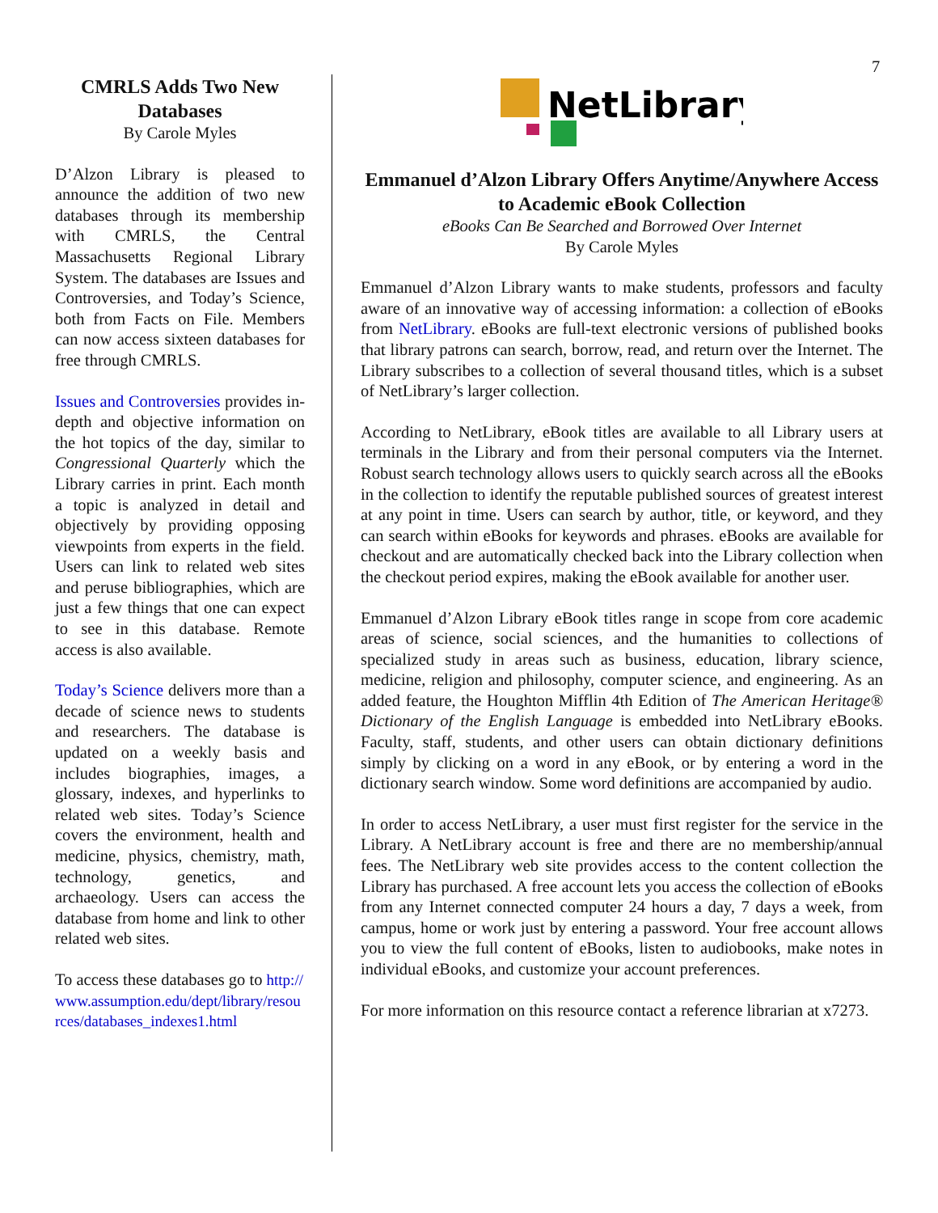7
CMRLS Adds Two New Databases
By Carole Myles
D’Alzon Library is pleased to announce the addition of two new databases through its membership with CMRLS, the Central Massachusetts Regional Library System. The databases are Issues and Controversies, and Today’s Science, both from Facts on File. Members can now access sixteen databases for free through CMRLS.
Issues and Controversies provides in-depth and objective information on the hot topics of the day, similar to Congressional Quarterly which the Library carries in print. Each month a topic is analyzed in detail and objectively by providing opposing viewpoints from experts in the field. Users can link to related web sites and peruse bibliographies, which are just a few things that one can expect to see in this database. Remote access is also available.
Today’s Science delivers more than a decade of science news to students and researchers. The database is updated on a weekly basis and includes biographies, images, a glossary, indexes, and hyperlinks to related web sites. Today’s Science covers the environment, health and medicine, physics, chemistry, math, technology, genetics, and archaeology. Users can access the database from home and link to other related web sites.
To access these databases go to http://www.assumption.edu/dept/library/resources/databases_indexes1.html
NetLibrary
Emmanuel d’Alzon Library Offers Anytime/Anywhere Access to Academic eBook Collection
eBooks Can Be Searched and Borrowed Over Internet
By Carole Myles
Emmanuel d’Alzon Library wants to make students, professors and faculty aware of an innovative way of accessing information: a collection of eBooks from NetLibrary. eBooks are full-text electronic versions of published books that library patrons can search, borrow, read, and return over the Internet. The Library subscribes to a collection of several thousand titles, which is a subset of NetLibrary’s larger collection.
According to NetLibrary, eBook titles are available to all Library users at terminals in the Library and from their personal computers via the Internet. Robust search technology allows users to quickly search across all the eBooks in the collection to identify the reputable published sources of greatest interest at any point in time. Users can search by author, title, or keyword, and they can search within eBooks for keywords and phrases. eBooks are available for checkout and are automatically checked back into the Library collection when the checkout period expires, making the eBook available for another user.
Emmanuel d’Alzon Library eBook titles range in scope from core academic areas of science, social sciences, and the humanities to collections of specialized study in areas such as business, education, library science, medicine, religion and philosophy, computer science, and engineering. As an added feature, the Houghton Mifflin 4th Edition of The American Heritage® Dictionary of the English Language is embedded into NetLibrary eBooks. Faculty, staff, students, and other users can obtain dictionary definitions simply by clicking on a word in any eBook, or by entering a word in the dictionary search window. Some word definitions are accompanied by audio.
In order to access NetLibrary, a user must first register for the service in the Library. A NetLibrary account is free and there are no membership/annual fees. The NetLibrary web site provides access to the content collection the Library has purchased. A free account lets you access the collection of eBooks from any Internet connected computer 24 hours a day, 7 days a week, from campus, home or work just by entering a password. Your free account allows you to view the full content of eBooks, listen to audiobooks, make notes in individual eBooks, and customize your account preferences.
For more information on this resource contact a reference librarian at x7273.